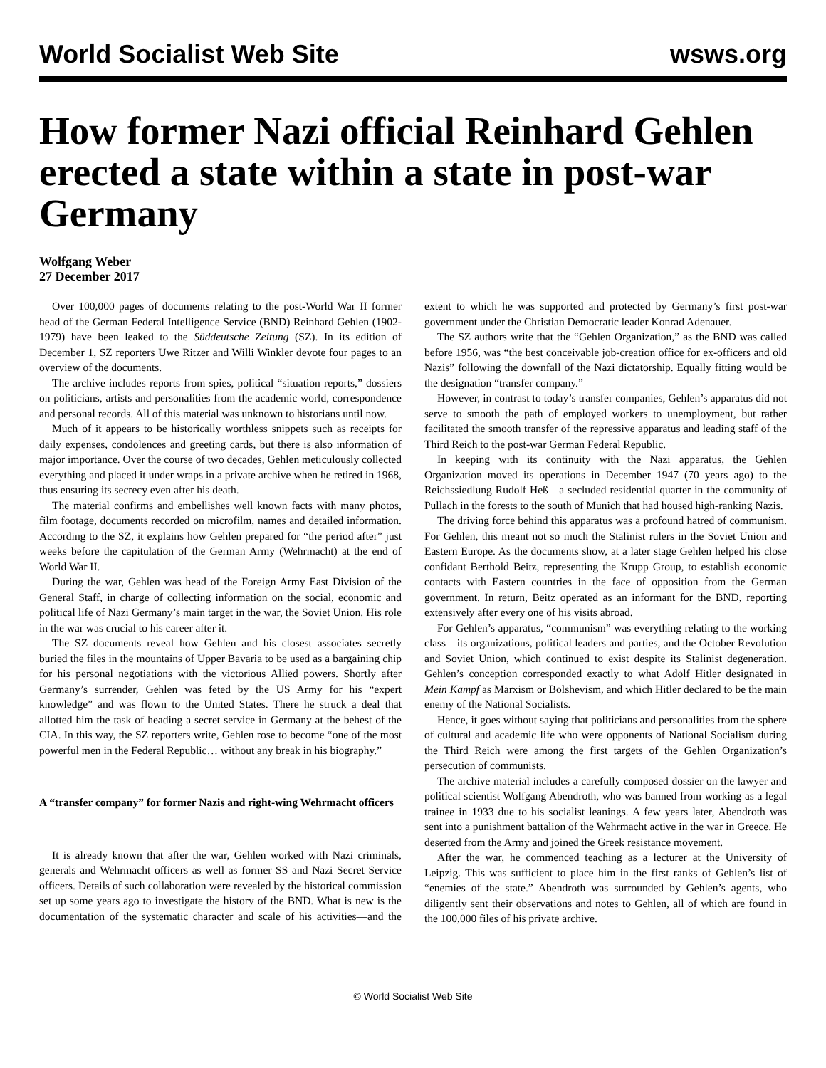World Socialist Web Site wsws.org
How former Nazi official Reinhard Gehlen erected a state within a state in post-war Germany
Wolfgang Weber
27 December 2017
Over 100,000 pages of documents relating to the post-World War II former head of the German Federal Intelligence Service (BND) Reinhard Gehlen (1902-1979) have been leaked to the Süddeutsche Zeitung (SZ). In its edition of December 1, SZ reporters Uwe Ritzer and Willi Winkler devote four pages to an overview of the documents.
The archive includes reports from spies, political “situation reports,” dossiers on politicians, artists and personalities from the academic world, correspondence and personal records. All of this material was unknown to historians until now.
Much of it appears to be historically worthless snippets such as receipts for daily expenses, condolences and greeting cards, but there is also information of major importance. Over the course of two decades, Gehlen meticulously collected everything and placed it under wraps in a private archive when he retired in 1968, thus ensuring its secrecy even after his death.
The material confirms and embellishes well known facts with many photos, film footage, documents recorded on microfilm, names and detailed information. According to the SZ, it explains how Gehlen prepared for “the period after” just weeks before the capitulation of the German Army (Wehrmacht) at the end of World War II.
During the war, Gehlen was head of the Foreign Army East Division of the General Staff, in charge of collecting information on the social, economic and political life of Nazi Germany’s main target in the war, the Soviet Union. His role in the war was crucial to his career after it.
The SZ documents reveal how Gehlen and his closest associates secretly buried the files in the mountains of Upper Bavaria to be used as a bargaining chip for his personal negotiations with the victorious Allied powers. Shortly after Germany’s surrender, Gehlen was feted by the US Army for his “expert knowledge” and was flown to the United States. There he struck a deal that allotted him the task of heading a secret service in Germany at the behest of the CIA. In this way, the SZ reporters write, Gehlen rose to become “one of the most powerful men in the Federal Republic… without any break in his biography.”
A “transfer company” for former Nazis and right-wing Wehrmacht officers
It is already known that after the war, Gehlen worked with Nazi criminals, generals and Wehrmacht officers as well as former SS and Nazi Secret Service officers. Details of such collaboration were revealed by the historical commission set up some years ago to investigate the history of the BND. What is new is the documentation of the systematic character and scale of his activities—and the extent to which he was supported and protected by Germany’s first post-war government under the Christian Democratic leader Konrad Adenauer.
The SZ authors write that the “Gehlen Organization,” as the BND was called before 1956, was “the best conceivable job-creation office for ex-officers and old Nazis” following the downfall of the Nazi dictatorship. Equally fitting would be the designation “transfer company.”
However, in contrast to today’s transfer companies, Gehlen’s apparatus did not serve to smooth the path of employed workers to unemployment, but rather facilitated the smooth transfer of the repressive apparatus and leading staff of the Third Reich to the post-war German Federal Republic.
In keeping with its continuity with the Nazi apparatus, the Gehlen Organization moved its operations in December 1947 (70 years ago) to the Reichssiedlung Rudolf Heß—a secluded residential quarter in the community of Pullach in the forests to the south of Munich that had housed high-ranking Nazis.
The driving force behind this apparatus was a profound hatred of communism. For Gehlen, this meant not so much the Stalinist rulers in the Soviet Union and Eastern Europe. As the documents show, at a later stage Gehlen helped his close confidant Berthold Beitz, representing the Krupp Group, to establish economic contacts with Eastern countries in the face of opposition from the German government. In return, Beitz operated as an informant for the BND, reporting extensively after every one of his visits abroad.
For Gehlen’s apparatus, “communism” was everything relating to the working class—its organizations, political leaders and parties, and the October Revolution and Soviet Union, which continued to exist despite its Stalinist degeneration. Gehlen’s conception corresponded exactly to what Adolf Hitler designated in Mein Kampf as Marxism or Bolshevism, and which Hitler declared to be the main enemy of the National Socialists.
Hence, it goes without saying that politicians and personalities from the sphere of cultural and academic life who were opponents of National Socialism during the Third Reich were among the first targets of the Gehlen Organization’s persecution of communists.
The archive material includes a carefully composed dossier on the lawyer and political scientist Wolfgang Abendroth, who was banned from working as a legal trainee in 1933 due to his socialist leanings. A few years later, Abendroth was sent into a punishment battalion of the Wehrmacht active in the war in Greece. He deserted from the Army and joined the Greek resistance movement.
After the war, he commenced teaching as a lecturer at the University of Leipzig. This was sufficient to place him in the first ranks of Gehlen’s list of “enemies of the state.” Abendroth was surrounded by Gehlen’s agents, who diligently sent their observations and notes to Gehlen, all of which are found in the 100,000 files of his private archive.
© World Socialist Web Site